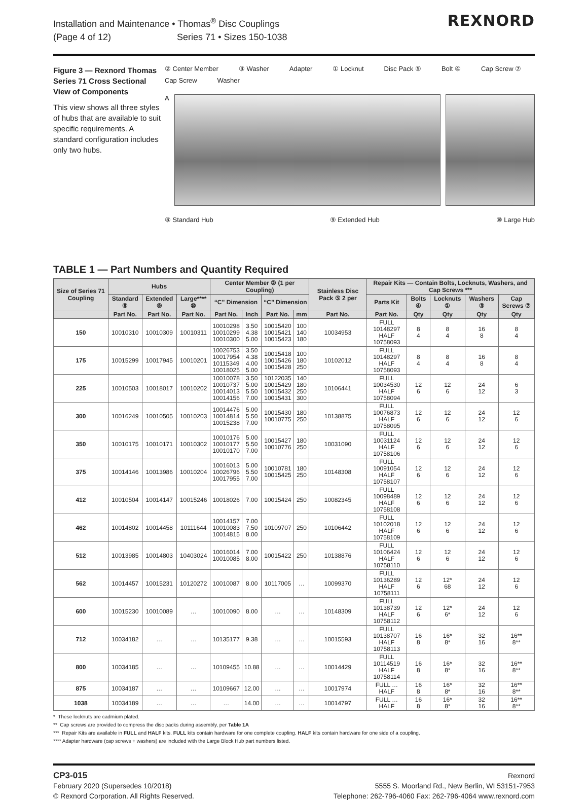Installation and Maintenance • Thomas<sup>®</sup> Disc Couplings
(Page 4 of 12) Series 71 • Sizes 150-1038
REXNORD
Figure 3 — Rexnord Thomas Series 71 Cross Sectional View of Components
This view shows all three styles of hubs that are available to suit specific requirements. A standard configuration includes only two hubs.
② Center Member ③ Washer Adapter ① Locknut Disc Pack ⑤ Bolt ④ Cap Screw ⑦ Cap Screw Washer
A
⑧ Standard Hub ⑨ Extended Hub ⑩ Large Hub
TABLE 1 — Part Numbers and Quantity Required
| Size of Series 71 Coupling | Hubs | | | Center Member ② (1 per Coupling) | | | | Stainless Disc Pack ⑤ 2 per | Repair Kits — Contain Bolts, Locknuts, Washers, and Cap Screws *** | | | | |
| --- | --- | --- | --- | --- | --- | --- | --- | --- | --- | --- | --- | --- | --- |
| | Standard ⑧ | Extended ⑨ | Large**** ⑩ | “C” Dimension | | “C” Dimension | | | Parts Kit | Bolts ④ | Locknuts ① | Washers ③ | Cap Screws ⑦ |
| | Part No. | Part No. | Part No. | Part No. | Inch | Part No. | mm | Part No. | Part No. | Qty | Qty | Qty | Qty |
| 150 | 10010310 | 10010309 | 10010311 | 10010298 10010299 10010300 | 3.50 4.38 5.00 | 10015420 10015421 10015423 | 100 140 180 | 10034953 | FULL 10148297 HALF 10758093 | 8 4 | 8 4 | 16 8 | 8 4 |
| 175 | 10015299 | 10017945 | 10010201 | 10026753 10017954 10115349 10018025 | 3.50 4.38 4.00 5.00 | 10015418 10015426 10015428 | 100 180 250 | 10102012 | FULL 10148297 HALF 10758093 | 8 4 | 8 4 | 16 8 | 8 4 |
| 225 | 10010503 | 10018017 | 10010202 | 10010078 10010737 10014013 10014156 | 3.50 5.00 5.50 7.00 | 10122035 10015429 10015432 10015431 | 140 180 250 300 | 10106441 | FULL 10034530 HALF 10758094 | 12 6 | 12 6 | 24 12 | 6 3 |
| 300 | 10016249 | 10010505 | 10010203 | 10014476 10014814 10015238 | 5.00 5.50 7.00 | 10015430 10010775 | 180 250 | 10138875 | FULL 10076873 HALF 10758095 | 12 6 | 12 6 | 24 12 | 12 6 |
| 350 | 10010175 | 10010171 | 10010302 | 10010176 10010177 10010170 | 5.00 5.50 7.00 | 10015427 10010776 | 180 250 | 10031090 | FULL 10031124 HALF 10758106 | 12 6 | 12 6 | 24 12 | 12 6 |
| 375 | 10014146 | 10013986 | 10010204 | 10016013 10026796 10017955 | 5.00 5.50 7.00 | 10010781 10015425 | 180 250 | 10148308 | FULL 10091054 HALF 10758107 | 12 6 | 12 6 | 24 12 | 12 6 |
| 412 | 10010504 | 10014147 | 10015246 | 10018026 | 7.00 | 10015424 | 250 | 10082345 | FULL 10098489 HALF 10758108 | 12 6 | 12 6 | 24 12 | 12 6 |
| 462 | 10014802 | 10014458 | 10111644 | 10014157 10010083 10014815 | 7.00 7.50 8.00 | 10109707 | 250 | 10106442 | FULL 10102018 HALF 10758109 | 12 6 | 12 6 | 24 12 | 12 6 |
| 512 | 10013985 | 10014803 | 10403024 | 10016014 10010085 | 7.00 8.00 | 10015422 | 250 | 10138876 | FULL 10106424 HALF 10758110 | 12 6 | 12 6 | 24 12 | 12 6 |
| 562 | 10014457 | 10015231 | 10120272 | 10010087 | 8.00 | 10117005 | … | 10099370 | FULL 10136289 HALF 10758111 | 12 6 | 12* 68 | 24 12 | 12 6 |
| 600 | 10015230 | 10010089 | … | 10010090 | 8.00 | … | … | 10148309 | FULL 10138739 HALF 10758112 | 12 6 | 12* 6* | 24 12 | 12 6 |
| 712 | 10034182 | … | … | 10135177 | 9.38 | … | … | 10015593 | FULL 10138707 HALF 10758113 | 16 8 | 16* 8* | 32 16 | 16** 8** |
| 800 | 10034185 | … | … | 10109455 | 10.88 | … | … | 10014429 | FULL 10114519 HALF 10758114 | 16 8 | 16* 8* | 32 16 | 16** 8** |
| 875 | 10034187 | … | … | 10109667 | 12.00 | … | … | 10017974 | FULL … HALF | 16 8 | 16* 8* | 32 16 | 16** 8** |
| 1038 | 10034189 | … | … | … | 14.00 | … | … | 10014797 | FULL … HALF | 16 8 | 16* 8* | 32 16 | 16** 8** |
* These locknuts are cadmium plated.
** Cap screws are provided to compress the disc packs during assembly, per Table 1A
*** Repair Kits are available in FULL and HALF kits. FULL kits contain hardware for one complete coupling. HALF kits contain hardware for one side of a coupling.
**** Adapter hardware (cap screws + washers) are included with the Large Block Hub part numbers listed.
CP3-015
February 2020 (Supersedes 10/2018)
© Rexnord Corporation. All Rights Reserved.
Rexnord
5555 S. Moorland Rd., New Berlin, WI 53151-7953
Telephone: 262-796-4060 Fax: 262-796-4064 www.rexnord.com